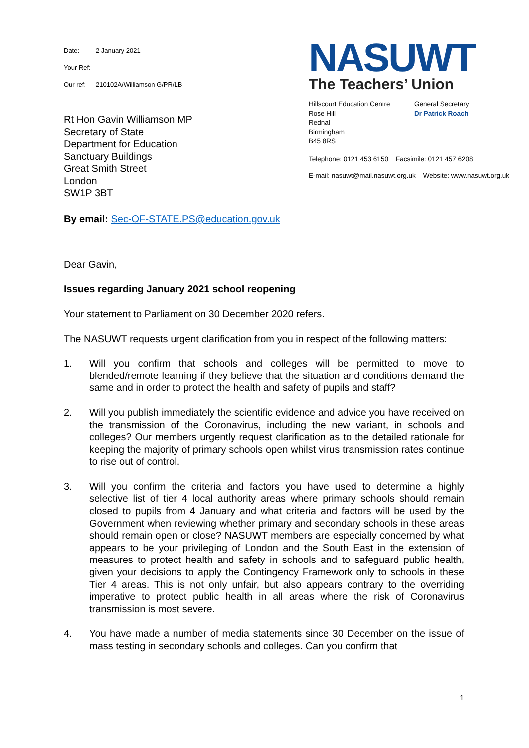Date: 2 January 2021
Your Ref:
Our ref: 210102A/Williamson G/PR/LB
Rt Hon Gavin Williamson MP
Secretary of State
Department for Education
Sanctuary Buildings
Great Smith Street
London
SW1P 3BT
NASUWT
The Teachers’ Union
Hillscourt Education Centre
Rose Hill
Rednal
Birmingham
B45 8RS
General Secretary
Dr Patrick Roach
Telephone: 0121 453 6150 Facsimile: 0121 457 6208
E-mail: nasuwt@mail.nasuwt.org.uk Website: www.nasuwt.org.uk
By email: Sec-OF-STATE.PS@education.gov.uk
Dear Gavin,
Issues regarding January 2021 school reopening
Your statement to Parliament on 30 December 2020 refers.
The NASUWT requests urgent clarification from you in respect of the following matters:
1. Will you confirm that schools and colleges will be permitted to move to blended/remote learning if they believe that the situation and conditions demand the same and in order to protect the health and safety of pupils and staff?
2. Will you publish immediately the scientific evidence and advice you have received on the transmission of the Coronavirus, including the new variant, in schools and colleges? Our members urgently request clarification as to the detailed rationale for keeping the majority of primary schools open whilst virus transmission rates continue to rise out of control.
3. Will you confirm the criteria and factors you have used to determine a highly selective list of tier 4 local authority areas where primary schools should remain closed to pupils from 4 January and what criteria and factors will be used by the Government when reviewing whether primary and secondary schools in these areas should remain open or close? NASUWT members are especially concerned by what appears to be your privileging of London and the South East in the extension of measures to protect health and safety in schools and to safeguard public health, given your decisions to apply the Contingency Framework only to schools in these Tier 4 areas. This is not only unfair, but also appears contrary to the overriding imperative to protect public health in all areas where the risk of Coronavirus transmission is most severe.
4. You have made a number of media statements since 30 December on the issue of mass testing in secondary schools and colleges. Can you confirm that
1